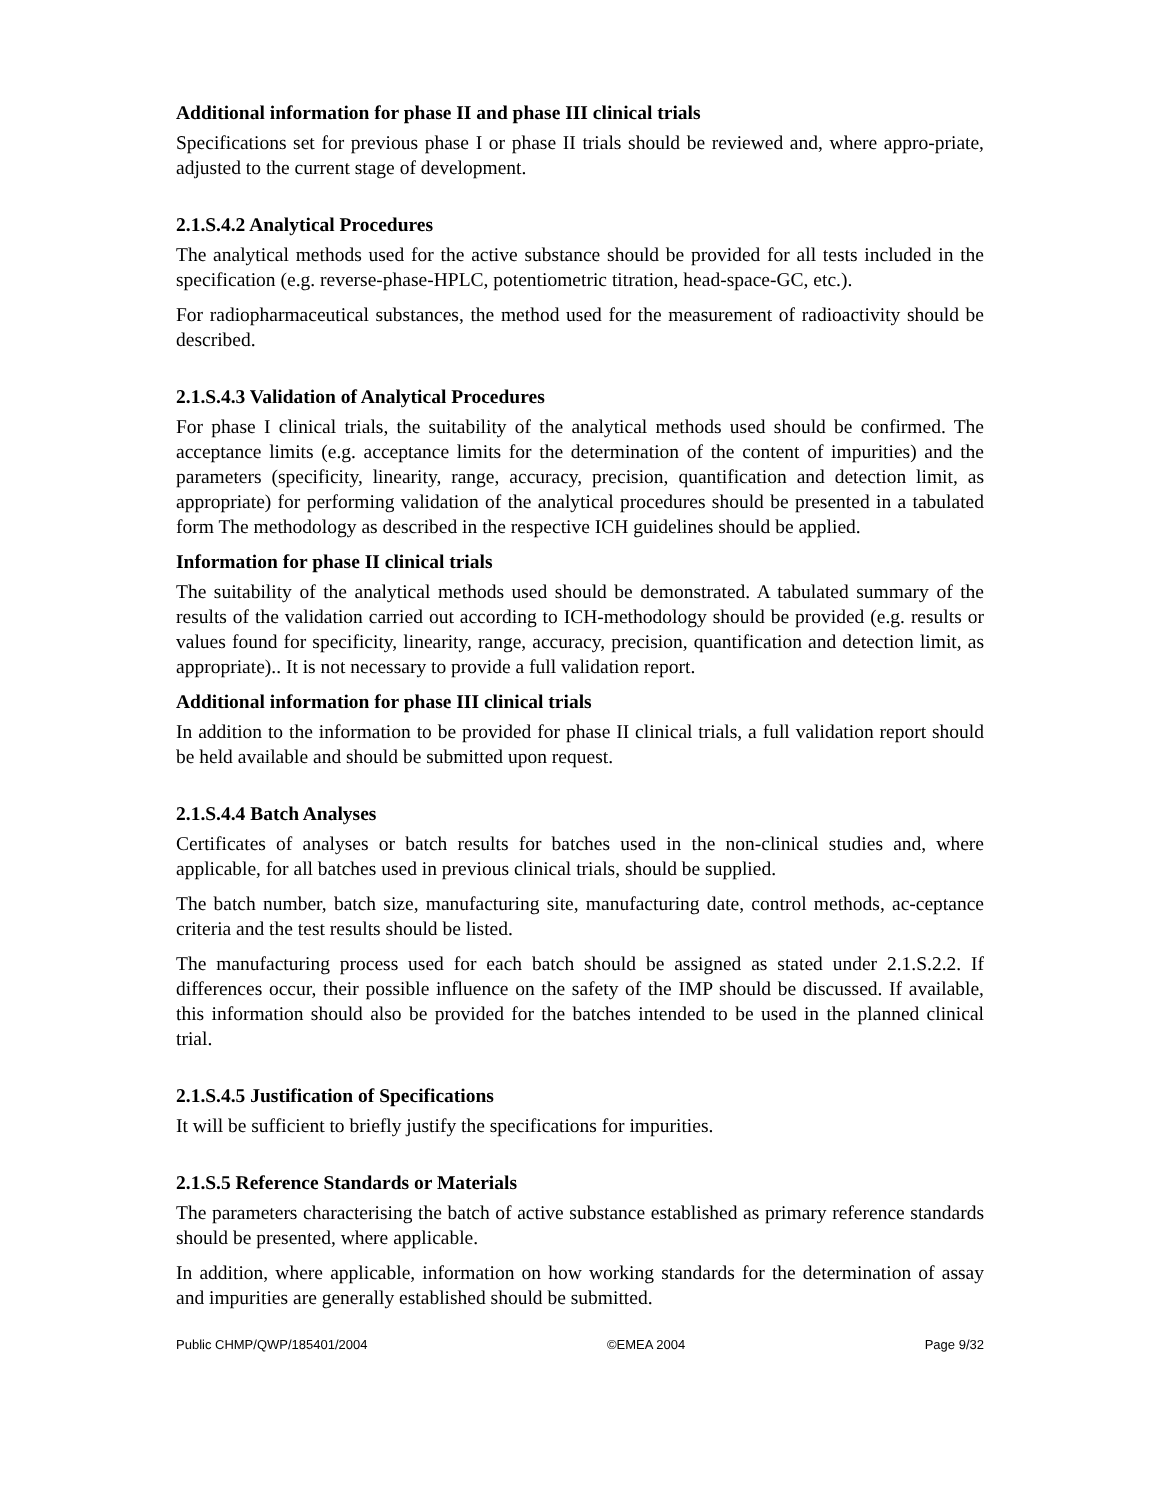Additional information for phase II and phase III clinical trials
Specifications set for previous phase I or phase II trials should be reviewed and, where appro-priate, adjusted to the current stage of development.
2.1.S.4.2 Analytical Procedures
The analytical methods used for the active substance should be provided for all tests included in the specification (e.g. reverse-phase-HPLC, potentiometric titration, head-space-GC, etc.).
For radiopharmaceutical substances, the method used for the measurement of radioactivity should be described.
2.1.S.4.3 Validation of Analytical Procedures
For phase I clinical trials, the suitability of the analytical methods used should be confirmed. The acceptance limits (e.g. acceptance limits for the determination of the content of impurities) and the parameters (specificity, linearity, range, accuracy, precision, quantification and detection limit, as appropriate) for performing validation of the analytical procedures should be presented in a tabulated form The methodology as described in the respective ICH guidelines should be applied.
Information for phase II clinical trials
The suitability of the analytical methods used should be demonstrated. A tabulated summary of the results of the validation carried out according to ICH-methodology should be provided (e.g. results or values found for specificity, linearity, range, accuracy, precision, quantification and detection limit, as appropriate).. It is not necessary to provide a full validation report.
Additional information for phase III clinical trials
In addition to the information to be provided for phase II clinical trials, a full validation report should be held available and should be submitted upon request.
2.1.S.4.4 Batch Analyses
Certificates of analyses or batch results for batches used in the non-clinical studies and, where applicable, for all batches used in previous clinical trials, should be supplied.
The batch number, batch size, manufacturing site, manufacturing date, control methods, ac-ceptance criteria and the test results should be listed.
The manufacturing process used for each batch should be assigned as stated under 2.1.S.2.2. If differences occur, their possible influence on the safety of the IMP should be discussed. If available, this information should also be provided for the batches intended to be used in the planned clinical trial.
2.1.S.4.5 Justification of Specifications
It will be sufficient to briefly justify the specifications for impurities.
2.1.S.5 Reference Standards or Materials
The parameters characterising the batch of active substance established as primary reference standards should be presented, where applicable.
In addition, where applicable, information on how working standards for the determination of assay and impurities are generally established should be submitted.
Public CHMP/QWP/185401/2004 ©EMEA 2004 Page 9/32